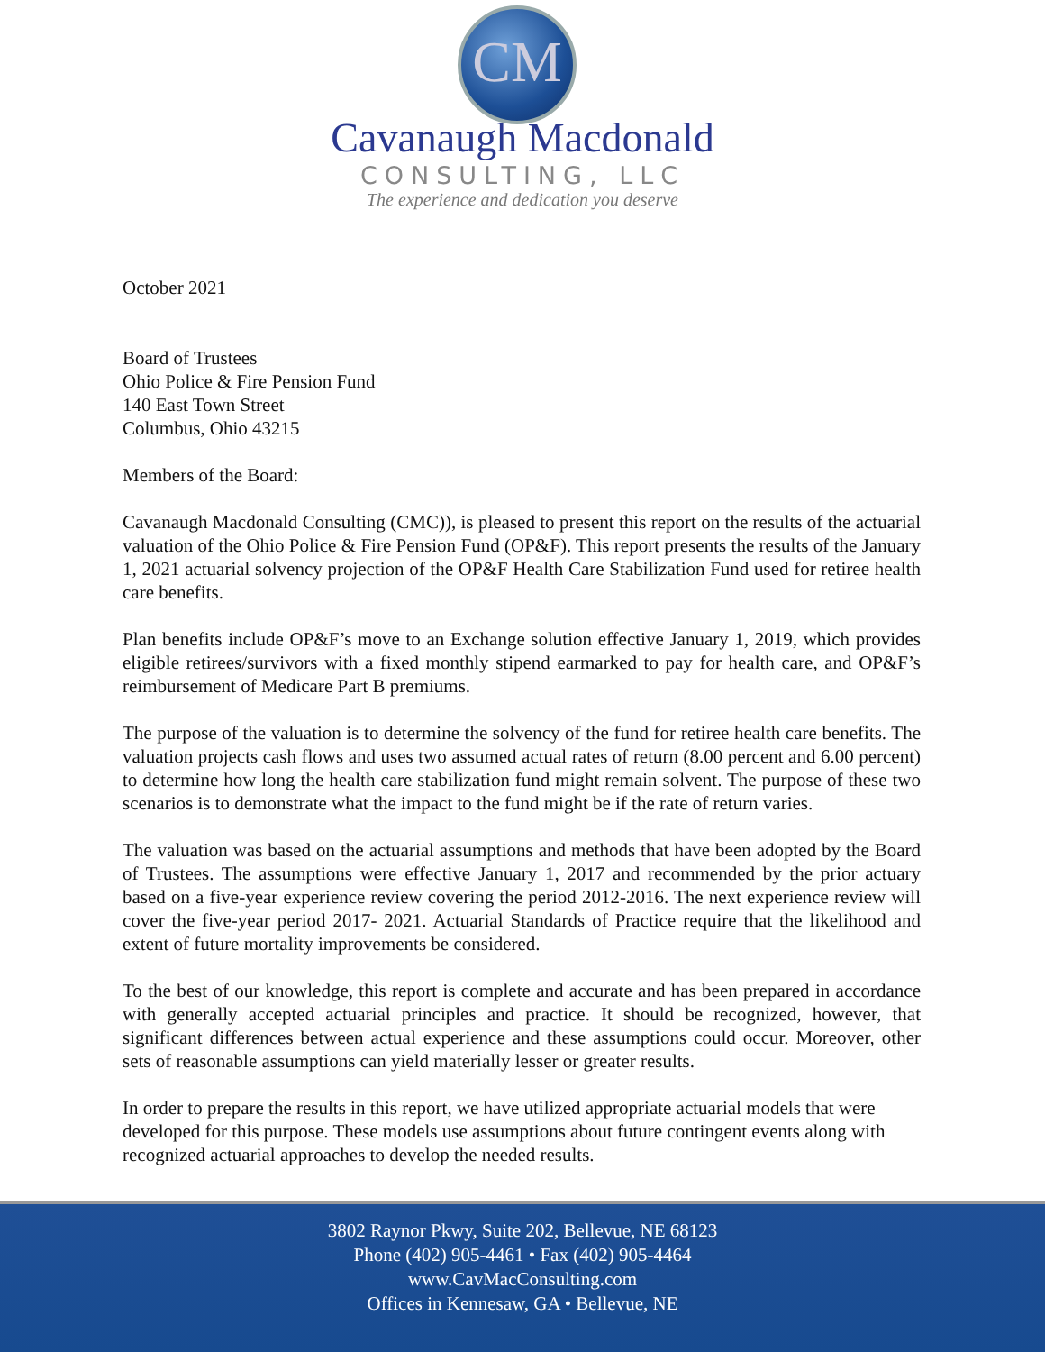CM
Cavanaugh Macdonald
CONSULTING, LLC
The experience and dedication you deserve
October 2021
Board of Trustees
Ohio Police & Fire Pension Fund
140 East Town Street
Columbus, Ohio 43215
Members of the Board:
Cavanaugh Macdonald Consulting (CMC)), is pleased to present this report on the results of the actuarial valuation of the Ohio Police & Fire Pension Fund (OP&F). This report presents the results of the January 1, 2021 actuarial solvency projection of the OP&F Health Care Stabilization Fund used for retiree health care benefits.
Plan benefits include OP&F’s move to an Exchange solution effective January 1, 2019, which provides eligible retirees/survivors with a fixed monthly stipend earmarked to pay for health care, and OP&F’s reimbursement of Medicare Part B premiums.
The purpose of the valuation is to determine the solvency of the fund for retiree health care benefits. The valuation projects cash flows and uses two assumed actual rates of return (8.00 percent and 6.00 percent) to determine how long the health care stabilization fund might remain solvent. The purpose of these two scenarios is to demonstrate what the impact to the fund might be if the rate of return varies.
The valuation was based on the actuarial assumptions and methods that have been adopted by the Board of Trustees. The assumptions were effective January 1, 2017 and recommended by the prior actuary based on a five-year experience review covering the period 2012-2016. The next experience review will cover the five-year period 2017- 2021. Actuarial Standards of Practice require that the likelihood and extent of future mortality improvements be considered.
To the best of our knowledge, this report is complete and accurate and has been prepared in accordance with generally accepted actuarial principles and practice. It should be recognized, however, that significant differences between actual experience and these assumptions could occur. Moreover, other sets of reasonable assumptions can yield materially lesser or greater results.
In order to prepare the results in this report, we have utilized appropriate actuarial models that were developed for this purpose. These models use assumptions about future contingent events along with recognized actuarial approaches to develop the needed results.
3802 Raynor Pkwy, Suite 202, Bellevue, NE 68123
Phone (402) 905-4461 • Fax (402) 905-4464
www.CavMacConsulting.com
Offices in Kennesaw, GA • Bellevue, NE